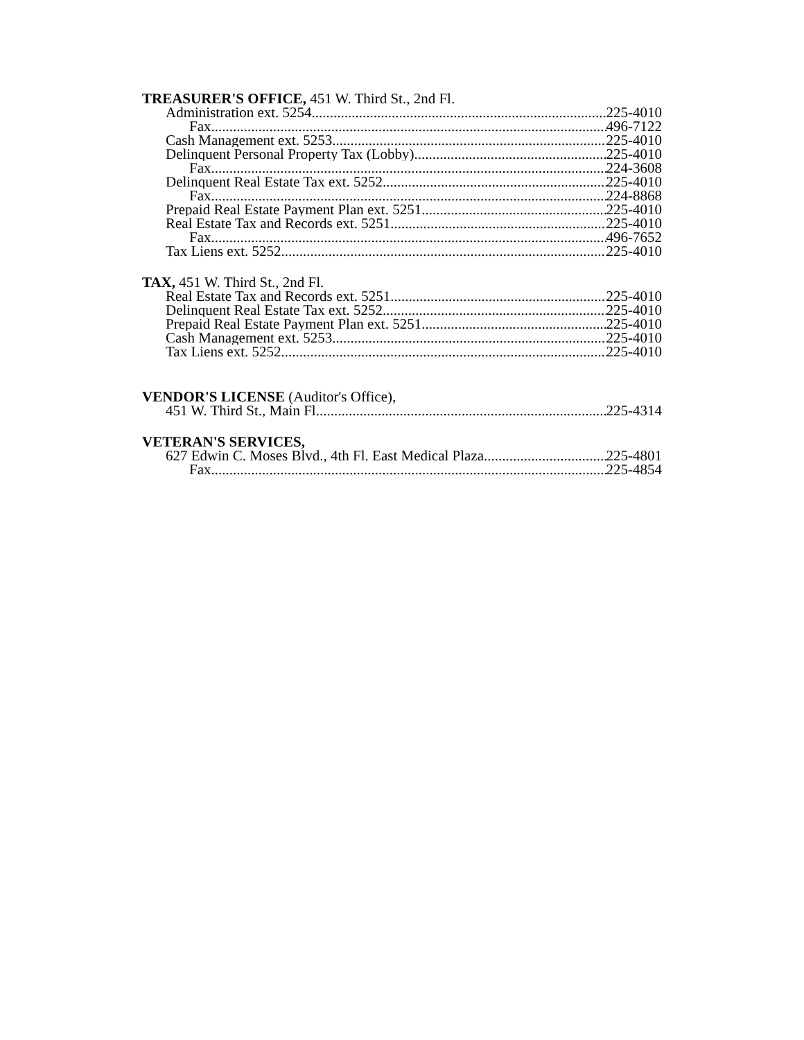TREASURER'S OFFICE, 451 W. Third St., 2nd Fl.
Administration ext. 5254 225-4010
Fax 496-7122
Cash Management ext. 5253 225-4010
Delinquent Personal Property Tax (Lobby) 225-4010
Fax 224-3608
Delinquent Real Estate Tax ext. 5252 225-4010
Fax 224-8868
Prepaid Real Estate Payment Plan ext. 5251 225-4010
Real Estate Tax and Records ext. 5251 225-4010
Fax 496-7652
Tax Liens ext. 5252 225-4010
TAX, 451 W. Third St., 2nd Fl.
Real Estate Tax and Records ext. 5251 225-4010
Delinquent Real Estate Tax ext. 5252 225-4010
Prepaid Real Estate Payment Plan ext. 5251 225-4010
Cash Management ext. 5253 225-4010
Tax Liens ext. 5252 225-4010
VENDOR'S LICENSE (Auditor's Office),
451 W. Third St., Main Fl 225-4314
VETERAN'S SERVICES,
627 Edwin C. Moses Blvd., 4th Fl. East Medical Plaza 225-4801
Fax 225-4854